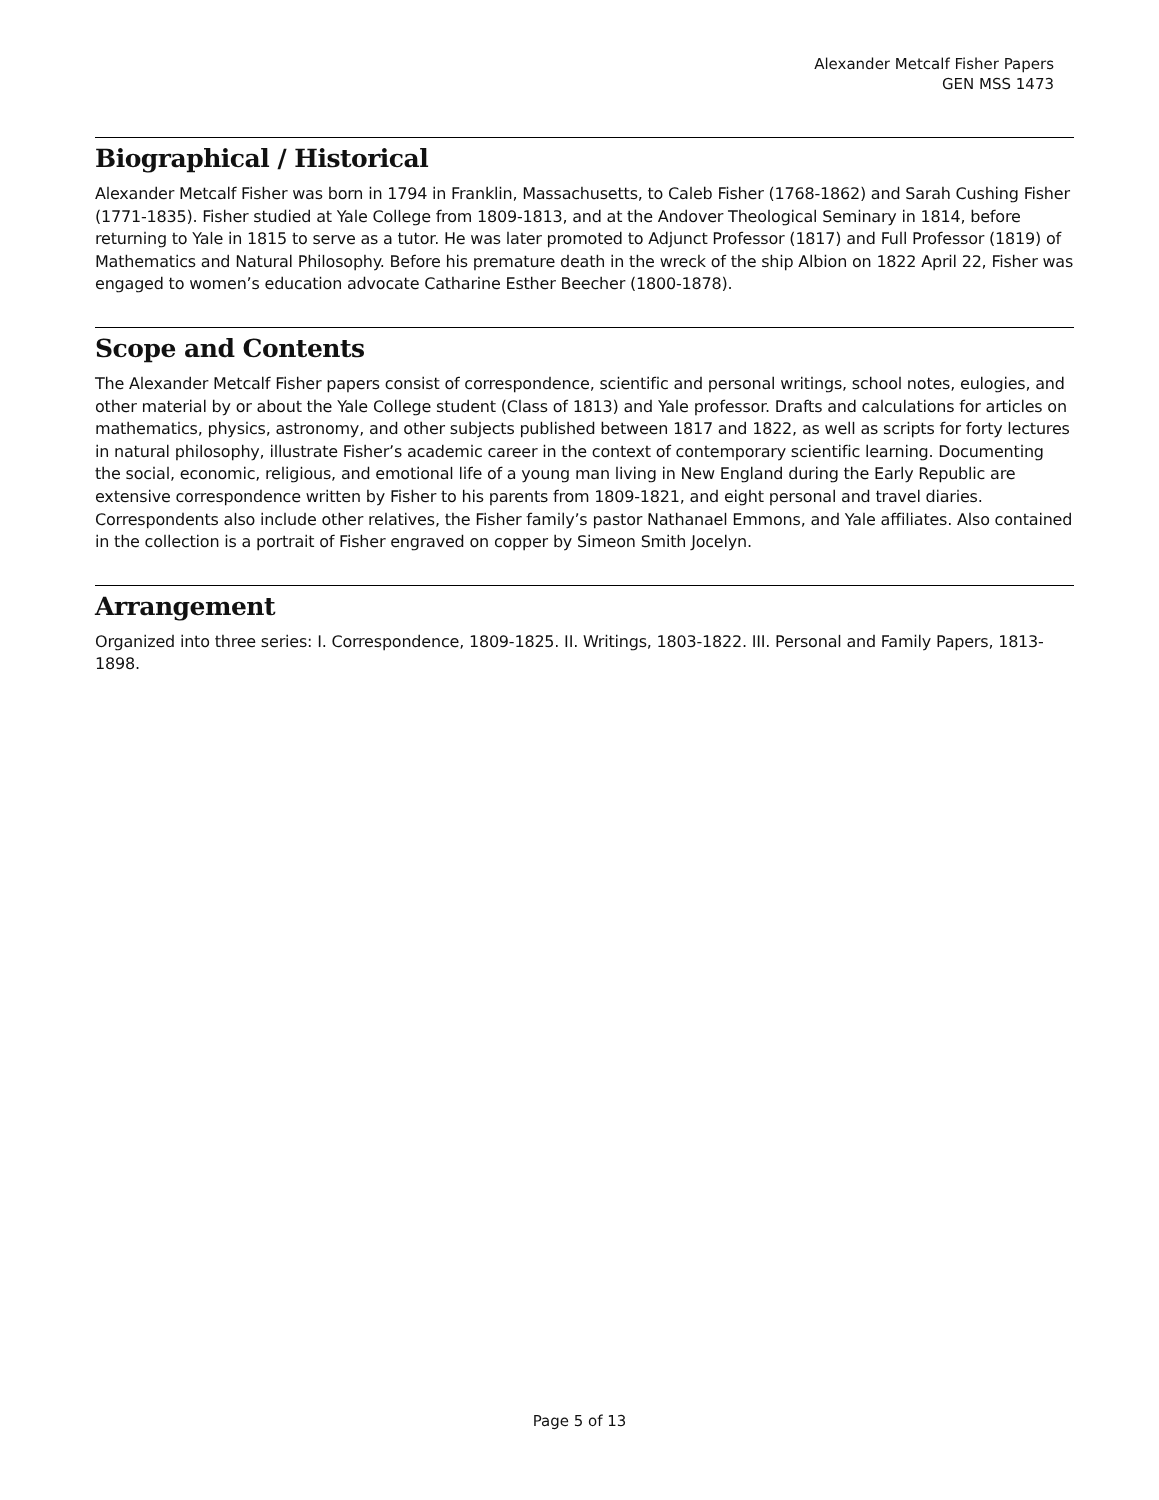Alexander Metcalf Fisher Papers
GEN MSS 1473
Biographical / Historical
Alexander Metcalf Fisher was born in 1794 in Franklin, Massachusetts, to Caleb Fisher (1768-1862) and Sarah Cushing Fisher (1771-1835). Fisher studied at Yale College from 1809-1813, and at the Andover Theological Seminary in 1814, before returning to Yale in 1815 to serve as a tutor. He was later promoted to Adjunct Professor (1817) and Full Professor (1819) of Mathematics and Natural Philosophy. Before his premature death in the wreck of the ship Albion on 1822 April 22, Fisher was engaged to women’s education advocate Catharine Esther Beecher (1800-1878).
Scope and Contents
The Alexander Metcalf Fisher papers consist of correspondence, scientific and personal writings, school notes, eulogies, and other material by or about the Yale College student (Class of 1813) and Yale professor. Drafts and calculations for articles on mathematics, physics, astronomy, and other subjects published between 1817 and 1822, as well as scripts for forty lectures in natural philosophy, illustrate Fisher’s academic career in the context of contemporary scientific learning. Documenting the social, economic, religious, and emotional life of a young man living in New England during the Early Republic are extensive correspondence written by Fisher to his parents from 1809-1821, and eight personal and travel diaries. Correspondents also include other relatives, the Fisher family’s pastor Nathanael Emmons, and Yale affiliates. Also contained in the collection is a portrait of Fisher engraved on copper by Simeon Smith Jocelyn.
Arrangement
Organized into three series: I. Correspondence, 1809-1825. II. Writings, 1803-1822. III. Personal and Family Papers, 1813-1898.
Page 5 of 13